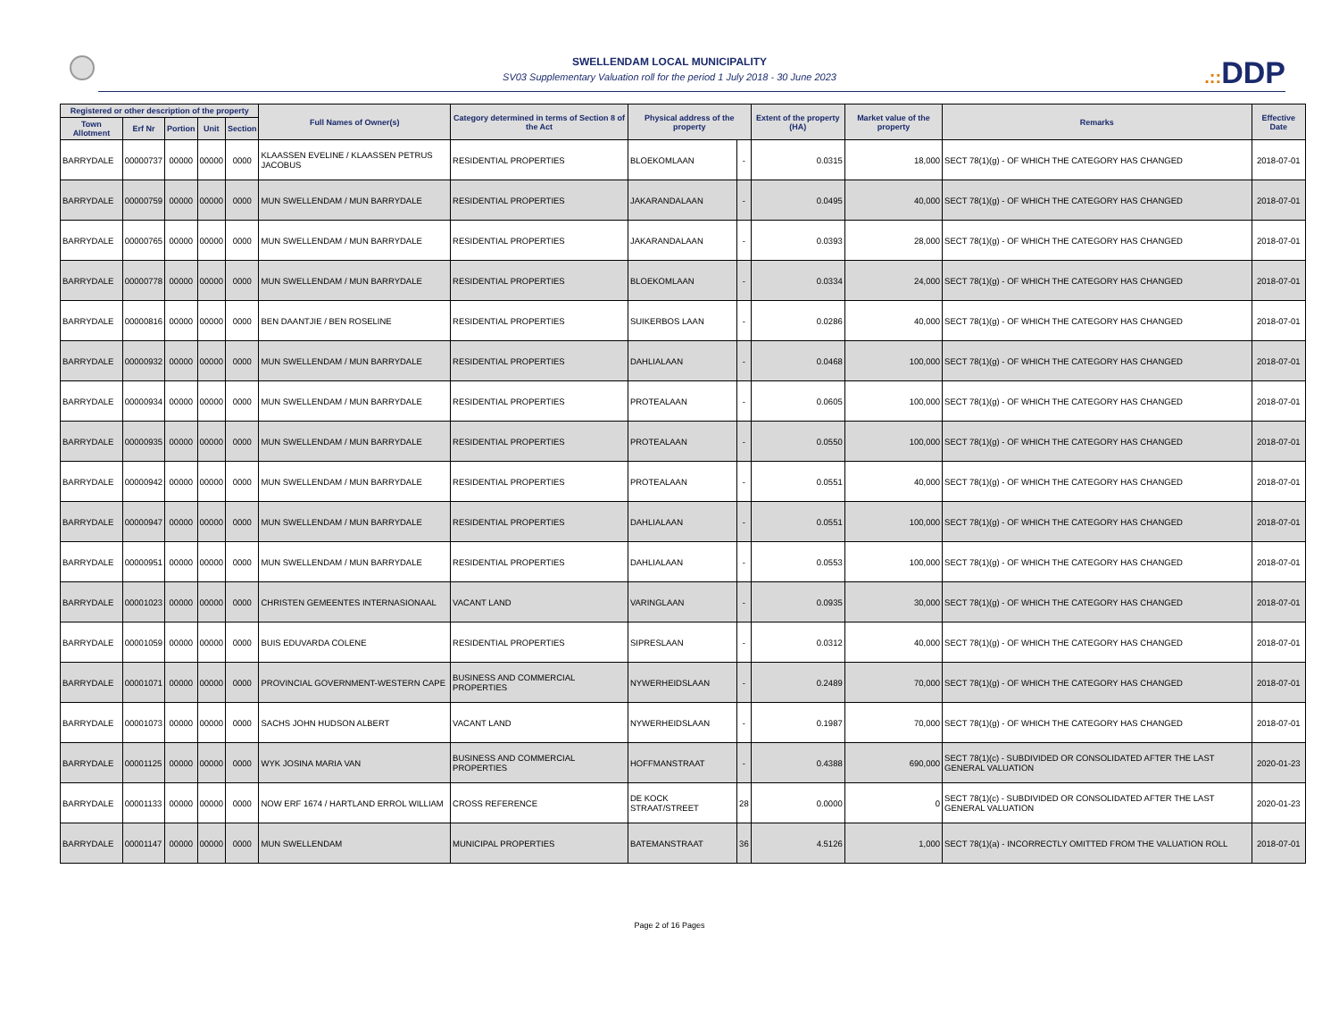SWELLENDAM LOCAL MUNICIPALITY
SV03 Supplementary Valuation roll for the period 1 July 2018 - 30 June 2023
.:: DDP
| Registered or other description of the property | | | | | Full Names of Owner(s) | Category determined in terms of Section 8 of the Act | Physical address of the property | | Extent of the property (HA) | Market value of the property | Remarks | Effective Date |
| --- | --- | --- | --- | --- | --- | --- | --- | --- | --- | --- | --- | --- |
| Town Allotment | Erf Nr | Portion | Unit | Section | | | | | | | | |
| BARRYDALE | 00000737 | 00000 | 00000 | 0000 | KLAASSEN EVELINE / KLAASSEN PETRUS JACOBUS | RESIDENTIAL PROPERTIES | BLOEKOMLAAN | - | 0.0315 | 18,000 | SECT 78(1)(g) - OF WHICH THE CATEGORY HAS CHANGED | 2018-07-01 |
| BARRYDALE | 00000759 | 00000 | 00000 | 0000 | MUN SWELLENDAM / MUN BARRYDALE | RESIDENTIAL PROPERTIES | JAKARANDALAAN | - | 0.0495 | 40,000 | SECT 78(1)(g) - OF WHICH THE CATEGORY HAS CHANGED | 2018-07-01 |
| BARRYDALE | 00000765 | 00000 | 00000 | 0000 | MUN SWELLENDAM / MUN BARRYDALE | RESIDENTIAL PROPERTIES | JAKARANDALAAN | - | 0.0393 | 28,000 | SECT 78(1)(g) - OF WHICH THE CATEGORY HAS CHANGED | 2018-07-01 |
| BARRYDALE | 00000778 | 00000 | 00000 | 0000 | MUN SWELLENDAM / MUN BARRYDALE | RESIDENTIAL PROPERTIES | BLOEKOMLAAN | - | 0.0334 | 24,000 | SECT 78(1)(g) - OF WHICH THE CATEGORY HAS CHANGED | 2018-07-01 |
| BARRYDALE | 00000816 | 00000 | 00000 | 0000 | BEN DAANTJIE / BEN ROSELINE | RESIDENTIAL PROPERTIES | SUIKERBOS LAAN | - | 0.0286 | 40,000 | SECT 78(1)(g) - OF WHICH THE CATEGORY HAS CHANGED | 2018-07-01 |
| BARRYDALE | 00000932 | 00000 | 00000 | 0000 | MUN SWELLENDAM / MUN BARRYDALE | RESIDENTIAL PROPERTIES | DAHLIALAAN | - | 0.0468 | 100,000 | SECT 78(1)(g) - OF WHICH THE CATEGORY HAS CHANGED | 2018-07-01 |
| BARRYDALE | 00000934 | 00000 | 00000 | 0000 | MUN SWELLENDAM / MUN BARRYDALE | RESIDENTIAL PROPERTIES | PROTEALAAN | - | 0.0605 | 100,000 | SECT 78(1)(g) - OF WHICH THE CATEGORY HAS CHANGED | 2018-07-01 |
| BARRYDALE | 00000935 | 00000 | 00000 | 0000 | MUN SWELLENDAM / MUN BARRYDALE | RESIDENTIAL PROPERTIES | PROTEALAAN | - | 0.0550 | 100,000 | SECT 78(1)(g) - OF WHICH THE CATEGORY HAS CHANGED | 2018-07-01 |
| BARRYDALE | 00000942 | 00000 | 00000 | 0000 | MUN SWELLENDAM / MUN BARRYDALE | RESIDENTIAL PROPERTIES | PROTEALAAN | - | 0.0551 | 40,000 | SECT 78(1)(g) - OF WHICH THE CATEGORY HAS CHANGED | 2018-07-01 |
| BARRYDALE | 00000947 | 00000 | 00000 | 0000 | MUN SWELLENDAM / MUN BARRYDALE | RESIDENTIAL PROPERTIES | DAHLIALAAN | - | 0.0551 | 100,000 | SECT 78(1)(g) - OF WHICH THE CATEGORY HAS CHANGED | 2018-07-01 |
| BARRYDALE | 00000951 | 00000 | 00000 | 0000 | MUN SWELLENDAM / MUN BARRYDALE | RESIDENTIAL PROPERTIES | DAHLIALAAN | - | 0.0553 | 100,000 | SECT 78(1)(g) - OF WHICH THE CATEGORY HAS CHANGED | 2018-07-01 |
| BARRYDALE | 00001023 | 00000 | 00000 | 0000 | CHRISTEN GEMEENTES INTERNASIONAAL | VACANT LAND | VARINGLAAN | - | 0.0935 | 30,000 | SECT 78(1)(g) - OF WHICH THE CATEGORY HAS CHANGED | 2018-07-01 |
| BARRYDALE | 00001059 | 00000 | 00000 | 0000 | BUIS EDUVARDA COLENE | RESIDENTIAL PROPERTIES | SIPRESLAAN | - | 0.0312 | 40,000 | SECT 78(1)(g) - OF WHICH THE CATEGORY HAS CHANGED | 2018-07-01 |
| BARRYDALE | 00001071 | 00000 | 00000 | 0000 | PROVINCIAL GOVERNMENT-WESTERN CAPE | BUSINESS AND COMMERCIAL PROPERTIES | NYWERHEIDSLAAN | - | 0.2489 | 70,000 | SECT 78(1)(g) - OF WHICH THE CATEGORY HAS CHANGED | 2018-07-01 |
| BARRYDALE | 00001073 | 00000 | 00000 | 0000 | SACHS JOHN HUDSON ALBERT | VACANT LAND | NYWERHEIDSLAAN | - | 0.1987 | 70,000 | SECT 78(1)(g) - OF WHICH THE CATEGORY HAS CHANGED | 2018-07-01 |
| BARRYDALE | 00001125 | 00000 | 00000 | 0000 | WYK JOSINA MARIA VAN | BUSINESS AND COMMERCIAL PROPERTIES | HOFFMANSTRAAT | - | 0.4388 | 690,000 | SECT 78(1)(c) - SUBDIVIDED OR CONSOLIDATED AFTER THE LAST GENERAL VALUATION | 2020-01-23 |
| BARRYDALE | 00001133 | 00000 | 00000 | 0000 | NOW ERF 1674 / HARTLAND ERROL WILLIAM | CROSS REFERENCE | DE KOCK STRAAT/STREET | 28 | 0.0000 | 0 | SECT 78(1)(c) - SUBDIVIDED OR CONSOLIDATED AFTER THE LAST GENERAL VALUATION | 2020-01-23 |
| BARRYDALE | 00001147 | 00000 | 00000 | 0000 | MUN SWELLENDAM | MUNICIPAL PROPERTIES | BATEMANSTRAAT | 36 | 4.5126 | 1,000 | SECT 78(1)(a) - INCORRECTLY OMITTED FROM THE VALUATION ROLL | 2018-07-01 |
Page 2 of 16 Pages